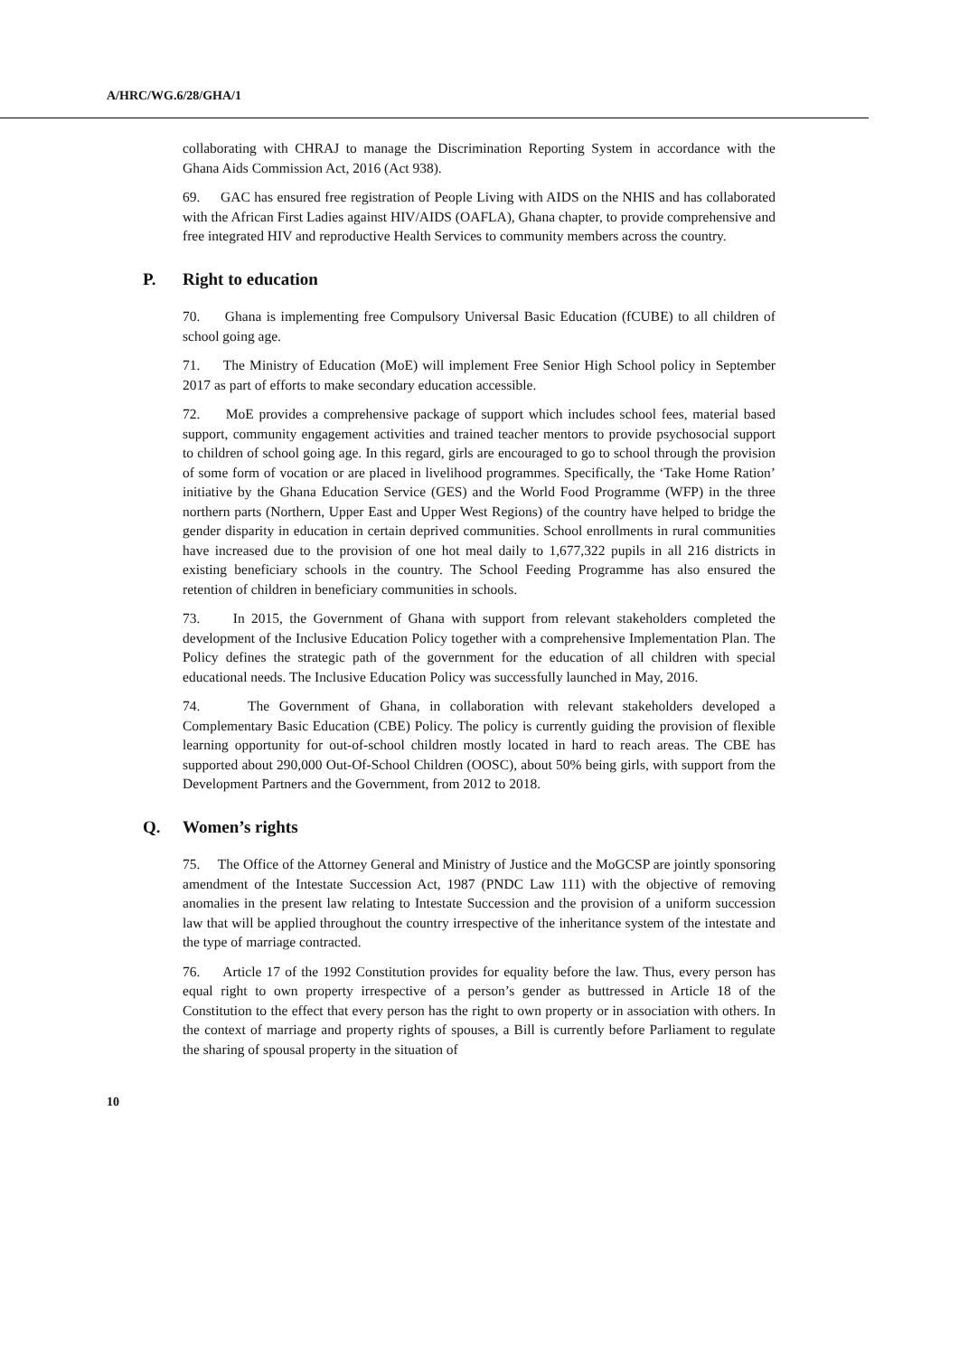A/HRC/WG.6/28/GHA/1
collaborating with CHRAJ to manage the Discrimination Reporting System in accordance with the Ghana Aids Commission Act, 2016 (Act 938).
69. GAC has ensured free registration of People Living with AIDS on the NHIS and has collaborated with the African First Ladies against HIV/AIDS (OAFLA), Ghana chapter, to provide comprehensive and free integrated HIV and reproductive Health Services to community members across the country.
P. Right to education
70. Ghana is implementing free Compulsory Universal Basic Education (fCUBE) to all children of school going age.
71. The Ministry of Education (MoE) will implement Free Senior High School policy in September 2017 as part of efforts to make secondary education accessible.
72. MoE provides a comprehensive package of support which includes school fees, material based support, community engagement activities and trained teacher mentors to provide psychosocial support to children of school going age. In this regard, girls are encouraged to go to school through the provision of some form of vocation or are placed in livelihood programmes. Specifically, the ‘Take Home Ration’ initiative by the Ghana Education Service (GES) and the World Food Programme (WFP) in the three northern parts (Northern, Upper East and Upper West Regions) of the country have helped to bridge the gender disparity in education in certain deprived communities. School enrollments in rural communities have increased due to the provision of one hot meal daily to 1,677,322 pupils in all 216 districts in existing beneficiary schools in the country. The School Feeding Programme has also ensured the retention of children in beneficiary communities in schools.
73. In 2015, the Government of Ghana with support from relevant stakeholders completed the development of the Inclusive Education Policy together with a comprehensive Implementation Plan. The Policy defines the strategic path of the government for the education of all children with special educational needs. The Inclusive Education Policy was successfully launched in May, 2016.
74. The Government of Ghana, in collaboration with relevant stakeholders developed a Complementary Basic Education (CBE) Policy. The policy is currently guiding the provision of flexible learning opportunity for out-of-school children mostly located in hard to reach areas. The CBE has supported about 290,000 Out-Of-School Children (OOSC), about 50% being girls, with support from the Development Partners and the Government, from 2012 to 2018.
Q. Women’s rights
75. The Office of the Attorney General and Ministry of Justice and the MoGCSP are jointly sponsoring amendment of the Intestate Succession Act, 1987 (PNDC Law 111) with the objective of removing anomalies in the present law relating to Intestate Succession and the provision of a uniform succession law that will be applied throughout the country irrespective of the inheritance system of the intestate and the type of marriage contracted.
76. Article 17 of the 1992 Constitution provides for equality before the law. Thus, every person has equal right to own property irrespective of a person’s gender as buttressed in Article 18 of the Constitution to the effect that every person has the right to own property or in association with others. In the context of marriage and property rights of spouses, a Bill is currently before Parliament to regulate the sharing of spousal property in the situation of
10